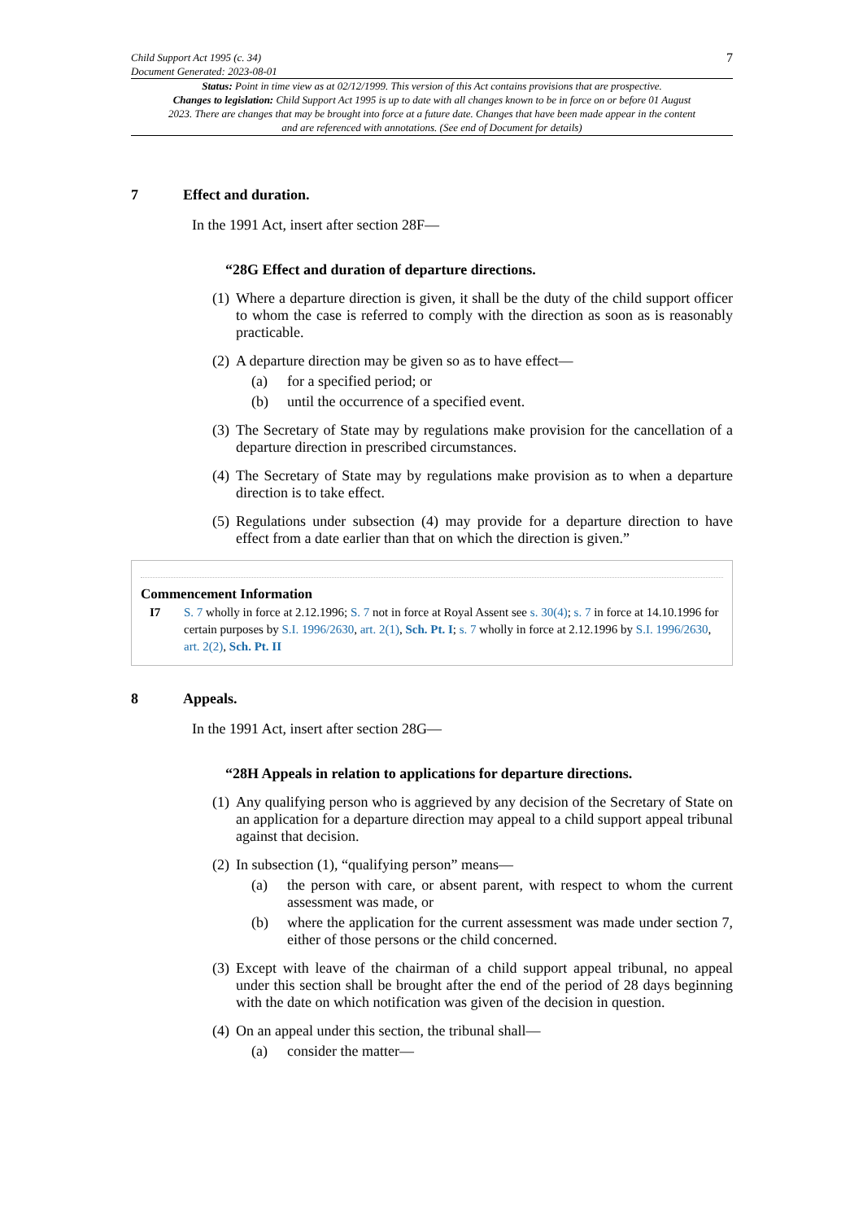Child Support Act 1995 (c. 34)
Document Generated: 2023-08-01
7
Status: Point in time view as at 02/12/1999. This version of this Act contains provisions that are prospective.
Changes to legislation: Child Support Act 1995 is up to date with all changes known to be in force on or before 01 August 2023. There are changes that may be brought into force at a future date. Changes that have been made appear in the content and are referenced with annotations. (See end of Document for details)
7 Effect and duration.
In the 1991 Act, insert after section 28F—
“28G Effect and duration of departure directions.
(1) Where a departure direction is given, it shall be the duty of the child support officer to whom the case is referred to comply with the direction as soon as is reasonably practicable.
(2) A departure direction may be given so as to have effect—
(a) for a specified period; or
(b) until the occurrence of a specified event.
(3) The Secretary of State may by regulations make provision for the cancellation of a departure direction in prescribed circumstances.
(4) The Secretary of State may by regulations make provision as to when a departure direction is to take effect.
(5) Regulations under subsection (4) may provide for a departure direction to have effect from a date earlier than that on which the direction is given.”
Commencement Information
I7 S. 7 wholly in force at 2.12.1996; S. 7 not in force at Royal Assent see s. 30(4); s. 7 in force at 14.10.1996 for certain purposes by S.I. 1996/2630, art. 2(1), Sch. Pt. I; s. 7 wholly in force at 2.12.1996 by S.I. 1996/2630, art. 2(2), Sch. Pt. II
8 Appeals.
In the 1991 Act, insert after section 28G—
“28H Appeals in relation to applications for departure directions.
(1) Any qualifying person who is aggrieved by any decision of the Secretary of State on an application for a departure direction may appeal to a child support appeal tribunal against that decision.
(2) In subsection (1), “qualifying person” means—
(a) the person with care, or absent parent, with respect to whom the current assessment was made, or
(b) where the application for the current assessment was made under section 7, either of those persons or the child concerned.
(3) Except with leave of the chairman of a child support appeal tribunal, no appeal under this section shall be brought after the end of the period of 28 days beginning with the date on which notification was given of the decision in question.
(4) On an appeal under this section, the tribunal shall—
(a) consider the matter—